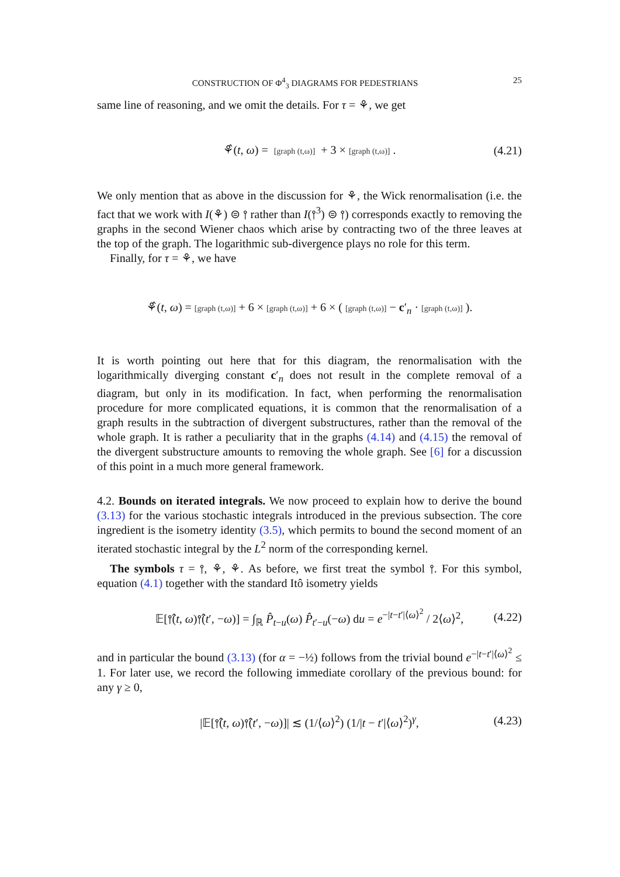CONSTRUCTION OF Φ<sup>4</sup><sub>3</sub> DIAGRAMS FOR PEDESTRIANS 25
same line of reasoning, and we omit the details. For τ = ⚘, we get
⚘̂(t, ω) = [graph (t,ω)] + 3 × [graph (t,ω)] . (4.21)
We only mention that as above in the discussion for ⚘, the Wick renormalisation (i.e. the fact that we work with I(⚘) ⊜ ⫯ rather than I(⫯<sup>3</sup>) ⊜ ⫯) corresponds exactly to removing the graphs in the second Wiener chaos which arise by contracting two of the three leaves at the top of the graph. The logarithmic sub-divergence plays no role for this term.
Finally, for τ = ⚘, we have
⚘̂(t, ω) = [graph (t,ω)] + 6 × [graph (t,ω)] + 6 × ( [graph (t,ω)] − c′<sub>n</sub> · [graph (t,ω)] ).
It is worth pointing out here that for this diagram, the renormalisation with the logarithmically diverging constant c′<sub>n</sub> does not result in the complete removal of a diagram, but only in its modification. In fact, when performing the renormalisation procedure for more complicated equations, it is common that the renormalisation of a graph results in the subtraction of divergent substructures, rather than the removal of the whole graph. It is rather a peculiarity that in the graphs (4.14) and (4.15) the removal of the divergent substructure amounts to removing the whole graph. See [6] for a discussion of this point in a much more general framework.
4.2. Bounds on iterated integrals. We now proceed to explain how to derive the bound (3.13) for the various stochastic integrals introduced in the previous subsection. The core ingredient is the isometry identity (3.5), which permits to bound the second moment of an iterated stochastic integral by the L<sup>2</sup> norm of the corresponding kernel.
The symbols τ = ⫯, ⚘, ⚘. As before, we first treat the symbol ⫯. For this symbol, equation (4.1) together with the standard Itô isometry yields
𝔼[⫯̂(t, ω)⫯̂(t′, −ω)] = ∫<sub>ℝ</sub> P̂<sub>t−u</sub>(ω) P̂<sub>t′−u</sub>(−ω) du = e<sup>−|t−t′|⟨ω⟩<sup>2</sup></sup> / 2⟨ω⟩<sup>2</sup>, (4.22)
and in particular the bound (3.13) (for α = −½) follows from the trivial bound e<sup>−|t−t′|⟨ω⟩<sup>2</sup></sup> ≤ 1. For later use, we record the following immediate corollary of the previous bound: for any γ ≥ 0,
|𝔼[⫯̂(t, ω)⫯̂(t′, −ω)]| ≲ (1/⟨ω⟩<sup>2</sup>) (1/|t − t′|⟨ω⟩<sup>2</sup>)<sup>γ</sup>, (4.23)